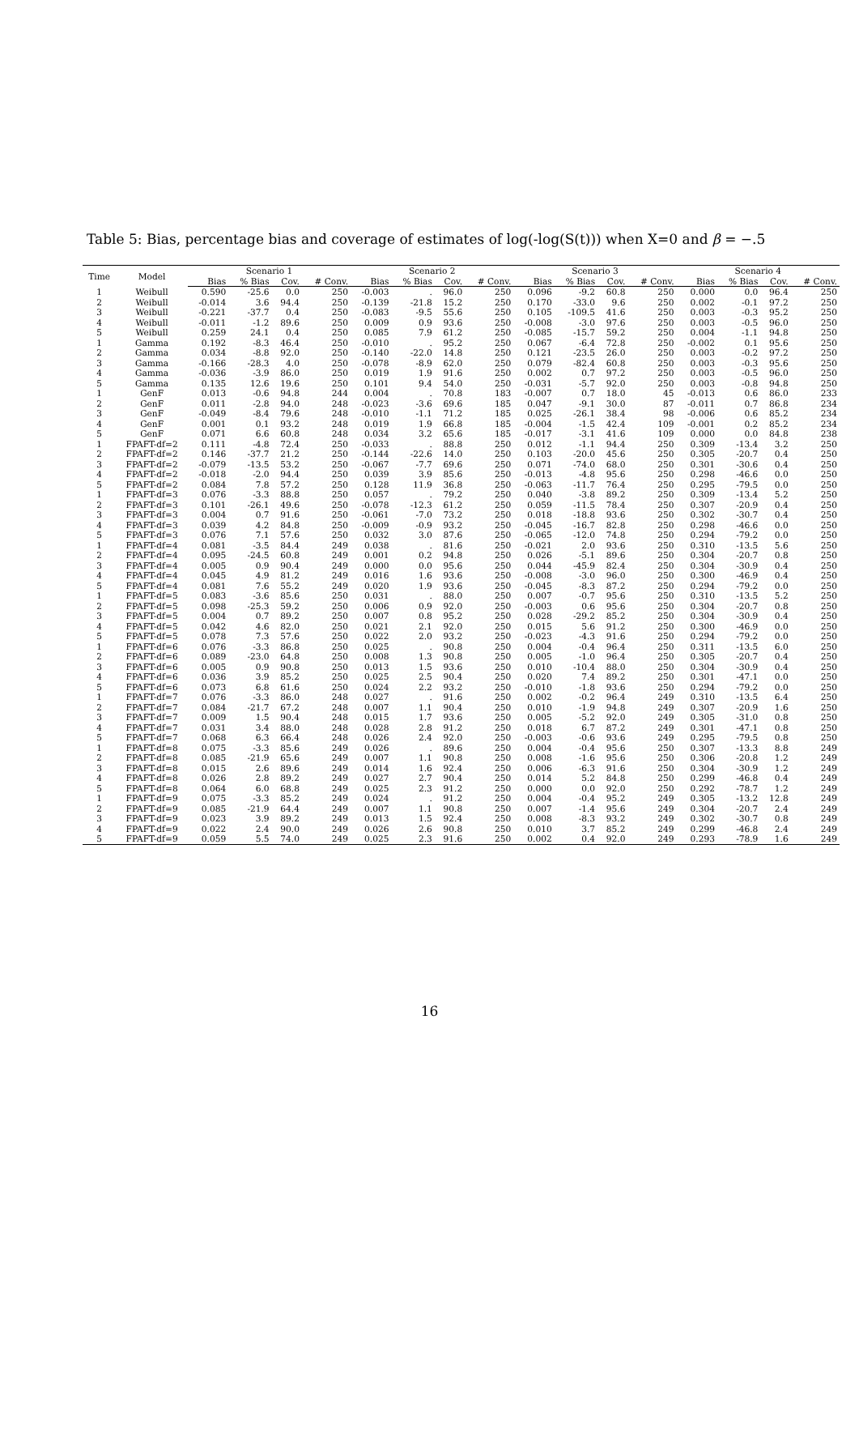Table 5: Bias, percentage bias and coverage of estimates of log(-log(S(t))) when X=0 and β = −.5
| Time | Model | Scenario 1 | | | | Scenario 2 | | | | Scenario 3 | | | | Scenario 4 | | | |
| --- | --- | --- | --- | --- | --- | --- | --- | --- | --- | --- | --- | --- | --- | --- | --- | --- | --- |
| | | Bias | % Bias | Cov. | # Conv. | Bias | % Bias | Cov. | # Conv. | Bias | % Bias | Cov. | # Conv. | Bias | % Bias | Cov. | # Conv. |
| 1 | Weibull | 0.590 | -25.6 | 0.0 | 250 | -0.003 | . | 96.0 | 250 | 0.096 | -9.2 | 60.8 | 250 | 0.000 | 0.0 | 96.4 | 250 |
| 2 | Weibull | -0.014 | 3.6 | 94.4 | 250 | -0.139 | -21.8 | 15.2 | 250 | 0.170 | -33.0 | 9.6 | 250 | 0.002 | -0.1 | 97.2 | 250 |
| 3 | Weibull | -0.221 | -37.7 | 0.4 | 250 | -0.083 | -9.5 | 55.6 | 250 | 0.105 | -109.5 | 41.6 | 250 | 0.003 | -0.3 | 95.2 | 250 |
| 4 | Weibull | -0.011 | -1.2 | 89.6 | 250 | 0.009 | 0.9 | 93.6 | 250 | -0.008 | -3.0 | 97.6 | 250 | 0.003 | -0.5 | 96.0 | 250 |
| 5 | Weibull | 0.259 | 24.1 | 0.4 | 250 | 0.085 | 7.9 | 61.2 | 250 | -0.085 | -15.7 | 59.2 | 250 | 0.004 | -1.1 | 94.8 | 250 |
| 1 | Gamma | 0.192 | -8.3 | 46.4 | 250 | -0.010 | . | 95.2 | 250 | 0.067 | -6.4 | 72.8 | 250 | -0.002 | 0.1 | 95.6 | 250 |
| 2 | Gamma | 0.034 | -8.8 | 92.0 | 250 | -0.140 | -22.0 | 14.8 | 250 | 0.121 | -23.5 | 26.0 | 250 | 0.003 | -0.2 | 97.2 | 250 |
| 3 | Gamma | -0.166 | -28.3 | 4.0 | 250 | -0.078 | -8.9 | 62.0 | 250 | 0.079 | -82.4 | 60.8 | 250 | 0.003 | -0.3 | 95.6 | 250 |
| 4 | Gamma | -0.036 | -3.9 | 86.0 | 250 | 0.019 | 1.9 | 91.6 | 250 | 0.002 | 0.7 | 97.2 | 250 | 0.003 | -0.5 | 96.0 | 250 |
| 5 | Gamma | 0.135 | 12.6 | 19.6 | 250 | 0.101 | 9.4 | 54.0 | 250 | -0.031 | -5.7 | 92.0 | 250 | 0.003 | -0.8 | 94.8 | 250 |
| 1 | GenF | 0.013 | -0.6 | 94.8 | 244 | 0.004 | . | 70.8 | 183 | -0.007 | 0.7 | 18.0 | 45 | -0.013 | 0.6 | 86.0 | 233 |
| 2 | GenF | 0.011 | -2.8 | 94.0 | 248 | -0.023 | -3.6 | 69.6 | 185 | 0.047 | -9.1 | 30.0 | 87 | -0.011 | 0.7 | 86.8 | 234 |
| 3 | GenF | -0.049 | -8.4 | 79.6 | 248 | -0.010 | -1.1 | 71.2 | 185 | 0.025 | -26.1 | 38.4 | 98 | -0.006 | 0.6 | 85.2 | 234 |
| 4 | GenF | 0.001 | 0.1 | 93.2 | 248 | 0.019 | 1.9 | 66.8 | 185 | -0.004 | -1.5 | 42.4 | 109 | -0.001 | 0.2 | 85.2 | 234 |
| 5 | GenF | 0.071 | 6.6 | 60.8 | 248 | 0.034 | 3.2 | 65.6 | 185 | -0.017 | -3.1 | 41.6 | 109 | 0.000 | 0.0 | 84.8 | 238 |
| 1 | FPAFT-df=2 | 0.111 | -4.8 | 72.4 | 250 | -0.033 | . | 88.8 | 250 | 0.012 | -1.1 | 94.4 | 250 | 0.309 | -13.4 | 3.2 | 250 |
| 2 | FPAFT-df=2 | 0.146 | -37.7 | 21.2 | 250 | -0.144 | -22.6 | 14.0 | 250 | 0.103 | -20.0 | 45.6 | 250 | 0.305 | -20.7 | 0.4 | 250 |
| 3 | FPAFT-df=2 | -0.079 | -13.5 | 53.2 | 250 | -0.067 | -7.7 | 69.6 | 250 | 0.071 | -74.0 | 68.0 | 250 | 0.301 | -30.6 | 0.4 | 250 |
| 4 | FPAFT-df=2 | -0.018 | -2.0 | 94.4 | 250 | 0.039 | 3.9 | 85.6 | 250 | -0.013 | -4.8 | 95.6 | 250 | 0.298 | -46.6 | 0.0 | 250 |
| 5 | FPAFT-df=2 | 0.084 | 7.8 | 57.2 | 250 | 0.128 | 11.9 | 36.8 | 250 | -0.063 | -11.7 | 76.4 | 250 | 0.295 | -79.5 | 0.0 | 250 |
| 1 | FPAFT-df=3 | 0.076 | -3.3 | 88.8 | 250 | 0.057 | . | 79.2 | 250 | 0.040 | -3.8 | 89.2 | 250 | 0.309 | -13.4 | 5.2 | 250 |
| 2 | FPAFT-df=3 | 0.101 | -26.1 | 49.6 | 250 | -0.078 | -12.3 | 61.2 | 250 | 0.059 | -11.5 | 78.4 | 250 | 0.307 | -20.9 | 0.4 | 250 |
| 3 | FPAFT-df=3 | 0.004 | 0.7 | 91.6 | 250 | -0.061 | -7.0 | 73.2 | 250 | 0.018 | -18.8 | 93.6 | 250 | 0.302 | -30.7 | 0.4 | 250 |
| 4 | FPAFT-df=3 | 0.039 | 4.2 | 84.8 | 250 | -0.009 | -0.9 | 93.2 | 250 | -0.045 | -16.7 | 82.8 | 250 | 0.298 | -46.6 | 0.0 | 250 |
| 5 | FPAFT-df=3 | 0.076 | 7.1 | 57.6 | 250 | 0.032 | 3.0 | 87.6 | 250 | -0.065 | -12.0 | 74.8 | 250 | 0.294 | -79.2 | 0.0 | 250 |
| 1 | FPAFT-df=4 | 0.081 | -3.5 | 84.4 | 249 | 0.038 | . | 81.6 | 250 | -0.021 | 2.0 | 93.6 | 250 | 0.310 | -13.5 | 5.6 | 250 |
| 2 | FPAFT-df=4 | 0.095 | -24.5 | 60.8 | 249 | 0.001 | 0.2 | 94.8 | 250 | 0.026 | -5.1 | 89.6 | 250 | 0.304 | -20.7 | 0.8 | 250 |
| 3 | FPAFT-df=4 | 0.005 | 0.9 | 90.4 | 249 | 0.000 | 0.0 | 95.6 | 250 | 0.044 | -45.9 | 82.4 | 250 | 0.304 | -30.9 | 0.4 | 250 |
| 4 | FPAFT-df=4 | 0.045 | 4.9 | 81.2 | 249 | 0.016 | 1.6 | 93.6 | 250 | -0.008 | -3.0 | 96.0 | 250 | 0.300 | -46.9 | 0.4 | 250 |
| 5 | FPAFT-df=4 | 0.081 | 7.6 | 55.2 | 249 | 0.020 | 1.9 | 93.6 | 250 | -0.045 | -8.3 | 87.2 | 250 | 0.294 | -79.2 | 0.0 | 250 |
| 1 | FPAFT-df=5 | 0.083 | -3.6 | 85.6 | 250 | 0.031 | . | 88.0 | 250 | 0.007 | -0.7 | 95.6 | 250 | 0.310 | -13.5 | 5.2 | 250 |
| 2 | FPAFT-df=5 | 0.098 | -25.3 | 59.2 | 250 | 0.006 | 0.9 | 92.0 | 250 | -0.003 | 0.6 | 95.6 | 250 | 0.304 | -20.7 | 0.8 | 250 |
| 3 | FPAFT-df=5 | 0.004 | 0.7 | 89.2 | 250 | 0.007 | 0.8 | 95.2 | 250 | 0.028 | -29.2 | 85.2 | 250 | 0.304 | -30.9 | 0.4 | 250 |
| 4 | FPAFT-df=5 | 0.042 | 4.6 | 82.0 | 250 | 0.021 | 2.1 | 92.0 | 250 | 0.015 | 5.6 | 91.2 | 250 | 0.300 | -46.9 | 0.0 | 250 |
| 5 | FPAFT-df=5 | 0.078 | 7.3 | 57.6 | 250 | 0.022 | 2.0 | 93.2 | 250 | -0.023 | -4.3 | 91.6 | 250 | 0.294 | -79.2 | 0.0 | 250 |
| 1 | FPAFT-df=6 | 0.076 | -3.3 | 86.8 | 250 | 0.025 | . | 90.8 | 250 | 0.004 | -0.4 | 96.4 | 250 | 0.311 | -13.5 | 6.0 | 250 |
| 2 | FPAFT-df=6 | 0.089 | -23.0 | 64.8 | 250 | 0.008 | 1.3 | 90.8 | 250 | 0.005 | -1.0 | 96.4 | 250 | 0.305 | -20.7 | 0.4 | 250 |
| 3 | FPAFT-df=6 | 0.005 | 0.9 | 90.8 | 250 | 0.013 | 1.5 | 93.6 | 250 | 0.010 | -10.4 | 88.0 | 250 | 0.304 | -30.9 | 0.4 | 250 |
| 4 | FPAFT-df=6 | 0.036 | 3.9 | 85.2 | 250 | 0.025 | 2.5 | 90.4 | 250 | 0.020 | 7.4 | 89.2 | 250 | 0.301 | -47.1 | 0.0 | 250 |
| 5 | FPAFT-df=6 | 0.073 | 6.8 | 61.6 | 250 | 0.024 | 2.2 | 93.2 | 250 | -0.010 | -1.8 | 93.6 | 250 | 0.294 | -79.2 | 0.0 | 250 |
| 1 | FPAFT-df=7 | 0.076 | -3.3 | 86.0 | 248 | 0.027 | . | 91.6 | 250 | 0.002 | -0.2 | 96.4 | 249 | 0.310 | -13.5 | 6.4 | 250 |
| 2 | FPAFT-df=7 | 0.084 | -21.7 | 67.2 | 248 | 0.007 | 1.1 | 90.4 | 250 | 0.010 | -1.9 | 94.8 | 249 | 0.307 | -20.9 | 1.6 | 250 |
| 3 | FPAFT-df=7 | 0.009 | 1.5 | 90.4 | 248 | 0.015 | 1.7 | 93.6 | 250 | 0.005 | -5.2 | 92.0 | 249 | 0.305 | -31.0 | 0.8 | 250 |
| 4 | FPAFT-df=7 | 0.031 | 3.4 | 88.0 | 248 | 0.028 | 2.8 | 91.2 | 250 | 0.018 | 6.7 | 87.2 | 249 | 0.301 | -47.1 | 0.8 | 250 |
| 5 | FPAFT-df=7 | 0.068 | 6.3 | 66.4 | 248 | 0.026 | 2.4 | 92.0 | 250 | -0.003 | -0.6 | 93.6 | 249 | 0.295 | -79.5 | 0.8 | 250 |
| 1 | FPAFT-df=8 | 0.075 | -3.3 | 85.6 | 249 | 0.026 | . | 89.6 | 250 | 0.004 | -0.4 | 95.6 | 250 | 0.307 | -13.3 | 8.8 | 249 |
| 2 | FPAFT-df=8 | 0.085 | -21.9 | 65.6 | 249 | 0.007 | 1.1 | 90.8 | 250 | 0.008 | -1.6 | 95.6 | 250 | 0.306 | -20.8 | 1.2 | 249 |
| 3 | FPAFT-df=8 | 0.015 | 2.6 | 89.6 | 249 | 0.014 | 1.6 | 92.4 | 250 | 0.006 | -6.3 | 91.6 | 250 | 0.304 | -30.9 | 1.2 | 249 |
| 4 | FPAFT-df=8 | 0.026 | 2.8 | 89.2 | 249 | 0.027 | 2.7 | 90.4 | 250 | 0.014 | 5.2 | 84.8 | 250 | 0.299 | -46.8 | 0.4 | 249 |
| 5 | FPAFT-df=8 | 0.064 | 6.0 | 68.8 | 249 | 0.025 | 2.3 | 91.2 | 250 | 0.000 | 0.0 | 92.0 | 250 | 0.292 | -78.7 | 1.2 | 249 |
| 1 | FPAFT-df=9 | 0.075 | -3.3 | 85.2 | 249 | 0.024 | . | 91.2 | 250 | 0.004 | -0.4 | 95.2 | 249 | 0.305 | -13.2 | 12.8 | 249 |
| 2 | FPAFT-df=9 | 0.085 | -21.9 | 64.4 | 249 | 0.007 | 1.1 | 90.8 | 250 | 0.007 | -1.4 | 95.6 | 249 | 0.304 | -20.7 | 2.4 | 249 |
| 3 | FPAFT-df=9 | 0.023 | 3.9 | 89.2 | 249 | 0.013 | 1.5 | 92.4 | 250 | 0.008 | -8.3 | 93.2 | 249 | 0.302 | -30.7 | 0.8 | 249 |
| 4 | FPAFT-df=9 | 0.022 | 2.4 | 90.0 | 249 | 0.026 | 2.6 | 90.8 | 250 | 0.010 | 3.7 | 85.2 | 249 | 0.299 | -46.8 | 2.4 | 249 |
| 5 | FPAFT-df=9 | 0.059 | 5.5 | 74.0 | 249 | 0.025 | 2.3 | 91.6 | 250 | 0.002 | 0.4 | 92.0 | 249 | 0.293 | -78.9 | 1.6 | 249 |
16